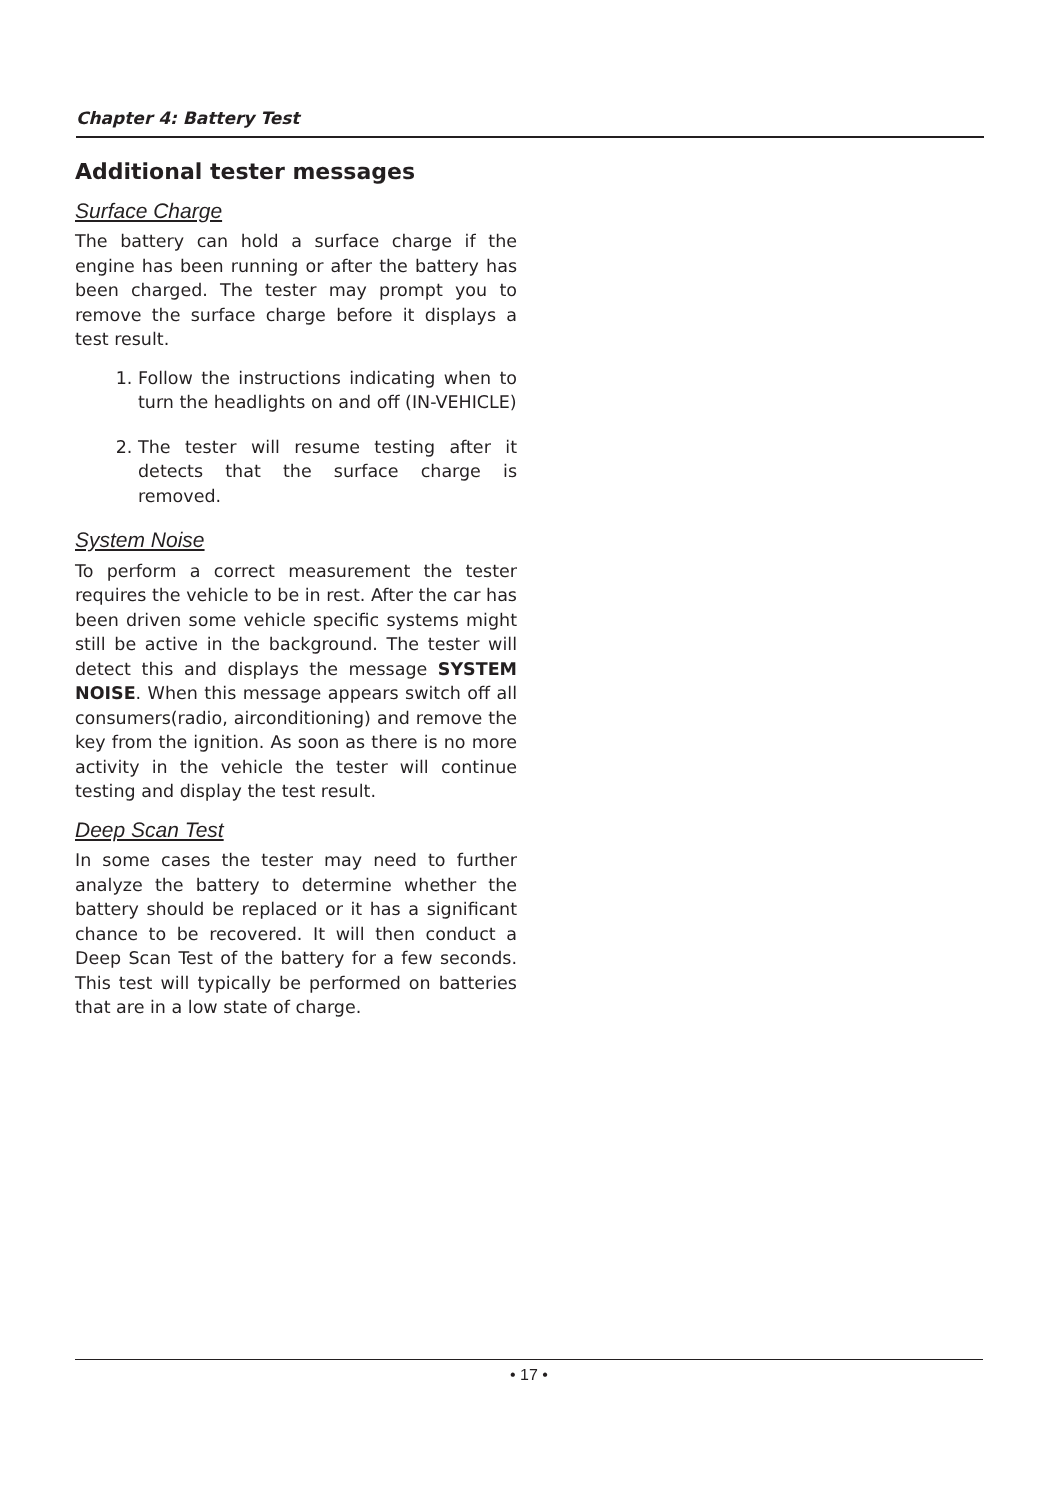Chapter 4: Battery Test
Additional tester messages
Surface Charge
The battery can hold a surface charge if the engine has been running or after the battery has been charged. The tester may prompt you to remove the surface charge before it displays a test result.
1. Follow the instructions indicating when to turn the headlights on and off (IN-VEHICLE)
2. The tester will resume testing after it detects that the surface charge is removed.
System Noise
To perform a correct measurement the tester requires the vehicle to be in rest. After the car has been driven some vehicle specific systems might still be active in the background. The tester will detect this and displays the message SYSTEM NOISE. When this message appears switch off all consumers(radio, airconditioning) and remove the key from the ignition. As soon as there is no more activity in the vehicle the tester will continue testing and display the test result.
Deep Scan Test
In some cases the tester may need to further analyze the battery to determine whether the battery should be replaced or it has a significant chance to be recovered. It will then conduct a Deep Scan Test of the battery for a few seconds. This test will typically be performed on batteries that are in a low state of charge.
• 17 •